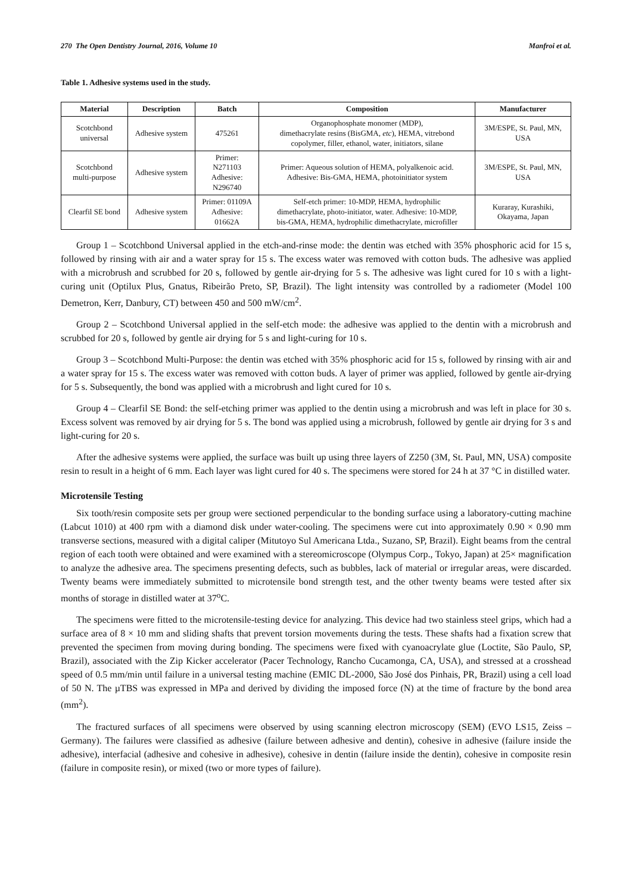270 The Open Dentistry Journal, 2016, Volume 10 Manfroi et al.
Table 1. Adhesive systems used in the study.
| Material | Description | Batch | Composition | Manufacturer |
| --- | --- | --- | --- | --- |
| Scotchbond universal | Adhesive system | 475261 | Organophosphate monomer (MDP), dimethacrylate resins (BisGMA, etc ), HEMA, vitrebond copolymer, filler, ethanol, water, initiators, silane | 3M/ESPE, St. Paul, MN, USA |
| Scotchbond multi-purpose | Adhesive system | Primer: N271103 Adhesive: N296740 | Primer: Aqueous solution of HEMA, polyalkenoic acid. Adhesive: Bis-GMA, HEMA, photoinitiator system | 3M/ESPE, St. Paul, MN, USA |
| Clearfil SE bond | Adhesive system | Primer: 01109A Adhesive: 01662A | Self-etch primer: 10-MDP, HEMA, hydrophilic dimethacrylate, photo-initiator, water. Adhesive: 10-MDP, bis-GMA, HEMA, hydrophilic dimethacrylate, microfiller | Kuraray, Kurashiki, Okayama, Japan |
Group 1 – Scotchbond Universal applied in the etch-and-rinse mode: the dentin was etched with 35% phosphoric acid for 15 s, followed by rinsing with air and a water spray for 15 s. The excess water was removed with cotton buds. The adhesive was applied with a microbrush and scrubbed for 20 s, followed by gentle air-drying for 5 s. The adhesive was light cured for 10 s with a light-curing unit (Optilux Plus, Gnatus, Ribeirão Preto, SP, Brazil). The light intensity was controlled by a radiometer (Model 100 Demetron, Kerr, Danbury, CT) between 450 and 500 mW/cm<sup>2</sup>.
Group 2 – Scotchbond Universal applied in the self-etch mode: the adhesive was applied to the dentin with a microbrush and scrubbed for 20 s, followed by gentle air drying for 5 s and light-curing for 10 s.
Group 3 – Scotchbond Multi-Purpose: the dentin was etched with 35% phosphoric acid for 15 s, followed by rinsing with air and a water spray for 15 s. The excess water was removed with cotton buds. A layer of primer was applied, followed by gentle air-drying for 5 s. Subsequently, the bond was applied with a microbrush and light cured for 10 s.
Group 4 – Clearfil SE Bond: the self-etching primer was applied to the dentin using a microbrush and was left in place for 30 s. Excess solvent was removed by air drying for 5 s. The bond was applied using a microbrush, followed by gentle air drying for 3 s and light-curing for 20 s.
After the adhesive systems were applied, the surface was built up using three layers of Z250 (3M, St. Paul, MN, USA) composite resin to result in a height of 6 mm. Each layer was light cured for 40 s. The specimens were stored for 24 h at 37 °C in distilled water.
Microtensile Testing
Six tooth/resin composite sets per group were sectioned perpendicular to the bonding surface using a laboratory-cutting machine (Labcut 1010) at 400 rpm with a diamond disk under water-cooling. The specimens were cut into approximately 0.90 × 0.90 mm transverse sections, measured with a digital caliper (Mitutoyo Sul Americana Ltda., Suzano, SP, Brazil). Eight beams from the central region of each tooth were obtained and were examined with a stereomicroscope (Olympus Corp., Tokyo, Japan) at 25× magnification to analyze the adhesive area. The specimens presenting defects, such as bubbles, lack of material or irregular areas, were discarded. Twenty beams were immediately submitted to microtensile bond strength test, and the other twenty beams were tested after six months of storage in distilled water at 37<sup>o</sup>C.
The specimens were fitted to the microtensile-testing device for analyzing. This device had two stainless steel grips, which had a surface area of 8 × 10 mm and sliding shafts that prevent torsion movements during the tests. These shafts had a fixation screw that prevented the specimen from moving during bonding. The specimens were fixed with cyanoacrylate glue (Loctite, São Paulo, SP, Brazil), associated with the Zip Kicker accelerator (Pacer Technology, Rancho Cucamonga, CA, USA), and stressed at a crosshead speed of 0.5 mm/min until failure in a universal testing machine (EMIC DL-2000, São José dos Pinhais, PR, Brazil) using a cell load of 50 N. The µTBS was expressed in MPa and derived by dividing the imposed force (N) at the time of fracture by the bond area (mm<sup>2</sup>).
The fractured surfaces of all specimens were observed by using scanning electron microscopy (SEM) (EVO LS15, Zeiss – Germany). The failures were classified as adhesive (failure between adhesive and dentin), cohesive in adhesive (failure inside the adhesive), interfacial (adhesive and cohesive in adhesive), cohesive in dentin (failure inside the dentin), cohesive in composite resin (failure in composite resin), or mixed (two or more types of failure).